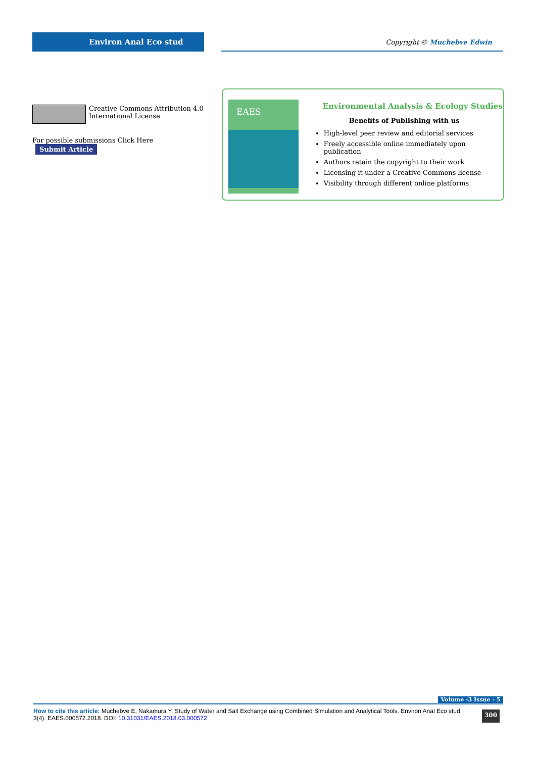Environ Anal Eco stud
Copyright © Muchebve Edwin
Creative Commons Attribution 4.0 International License
For possible submissions Click Here Submit Article
EAES
Environmental Analysis & Ecology Studies
Benefits of Publishing with us
High-level peer review and editorial services
Freely accessible online immediately upon publication
Authors retain the copyright to their work
Licensing it under a Creative Commons license
Visibility through different online platforms
Volume -3 Issue - 5
How to cite this article: Muchebve E, Nakamura Y. Study of Water and Salt Exchange using Combined Simulation and Analytical Tools. Environ Anal Eco stud. 3(4). EAES.000572.2018. DOI: 10.31031/EAES.2018.03.000572
300